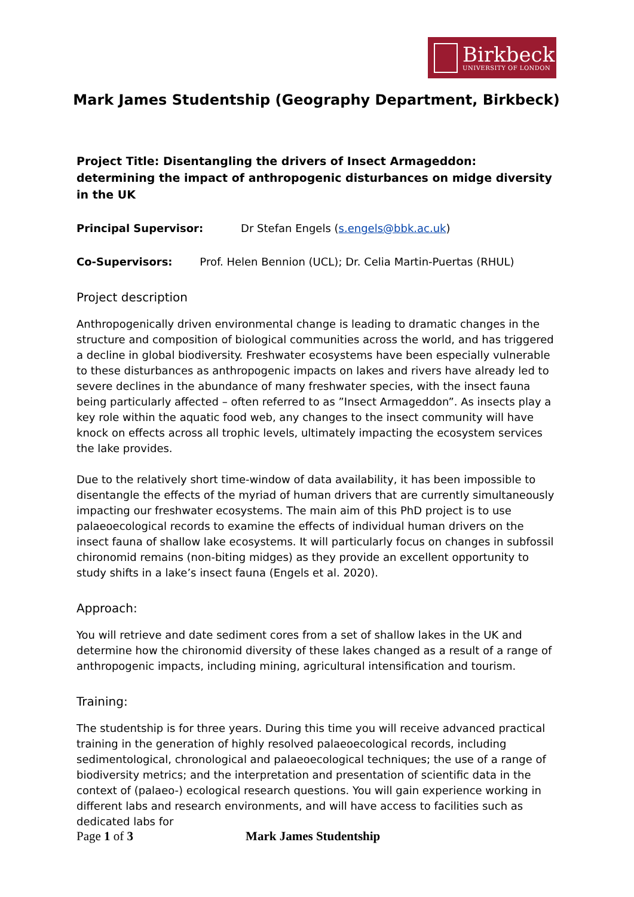Birkbeck
UNIVERSITY OF LONDON
Mark James Studentship (Geography Department, Birkbeck)
Project Title: Disentangling the drivers of Insect Armageddon: determining the impact of anthropogenic disturbances on midge diversity in the UK
Principal Supervisor: Dr Stefan Engels (s.engels@bbk.ac.uk)
Co-Supervisors: Prof. Helen Bennion (UCL); Dr. Celia Martin-Puertas (RHUL)
Project description
Anthropogenically driven environmental change is leading to dramatic changes in the structure and composition of biological communities across the world, and has triggered a decline in global biodiversity. Freshwater ecosystems have been especially vulnerable to these disturbances as anthropogenic impacts on lakes and rivers have already led to severe declines in the abundance of many freshwater species, with the insect fauna being particularly affected – often referred to as ”Insect Armageddon”. As insects play a key role within the aquatic food web, any changes to the insect community will have knock on effects across all trophic levels, ultimately impacting the ecosystem services the lake provides.
Due to the relatively short time-window of data availability, it has been impossible to disentangle the effects of the myriad of human drivers that are currently simultaneously impacting our freshwater ecosystems. The main aim of this PhD project is to use palaeoecological records to examine the effects of individual human drivers on the insect fauna of shallow lake ecosystems. It will particularly focus on changes in subfossil chironomid remains (non-biting midges) as they provide an excellent opportunity to study shifts in a lake’s insect fauna (Engels et al. 2020).
Approach:
You will retrieve and date sediment cores from a set of shallow lakes in the UK and determine how the chironomid diversity of these lakes changed as a result of a range of anthropogenic impacts, including mining, agricultural intensification and tourism.
Training:
The studentship is for three years. During this time you will receive advanced practical training in the generation of highly resolved palaeoecological records, including sedimentological, chronological and palaeoecological techniques; the use of a range of biodiversity metrics; and the interpretation and presentation of scientific data in the context of (palaeo-) ecological research questions. You will gain experience working in different labs and research environments, and will have access to facilities such as dedicated labs for
Page 1 of 3 Mark James Studentship